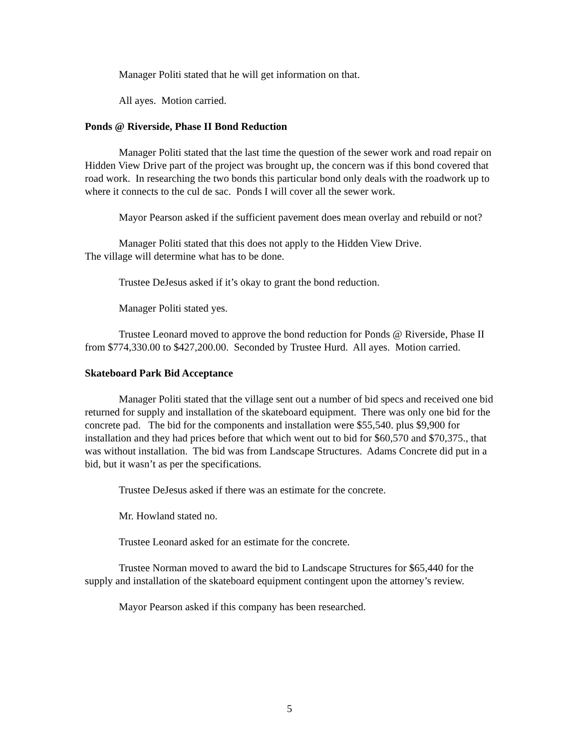Manager Politi stated that he will get information on that.
All ayes. Motion carried.
Ponds @ Riverside, Phase II Bond Reduction
Manager Politi stated that the last time the question of the sewer work and road repair on Hidden View Drive part of the project was brought up, the concern was if this bond covered that road work. In researching the two bonds this particular bond only deals with the roadwork up to where it connects to the cul de sac. Ponds I will cover all the sewer work.
Mayor Pearson asked if the sufficient pavement does mean overlay and rebuild or not?
Manager Politi stated that this does not apply to the Hidden View Drive.
The village will determine what has to be done.
Trustee DeJesus asked if it’s okay to grant the bond reduction.
Manager Politi stated yes.
Trustee Leonard moved to approve the bond reduction for Ponds @ Riverside, Phase II from $774,330.00 to $427,200.00. Seconded by Trustee Hurd. All ayes. Motion carried.
Skateboard Park Bid Acceptance
Manager Politi stated that the village sent out a number of bid specs and received one bid returned for supply and installation of the skateboard equipment. There was only one bid for the concrete pad. The bid for the components and installation were $55,540. plus $9,900 for installation and they had prices before that which went out to bid for $60,570 and $70,375., that was without installation. The bid was from Landscape Structures. Adams Concrete did put in a bid, but it wasn’t as per the specifications.
Trustee DeJesus asked if there was an estimate for the concrete.
Mr. Howland stated no.
Trustee Leonard asked for an estimate for the concrete.
Trustee Norman moved to award the bid to Landscape Structures for $65,440 for the supply and installation of the skateboard equipment contingent upon the attorney’s review.
Mayor Pearson asked if this company has been researched.
5